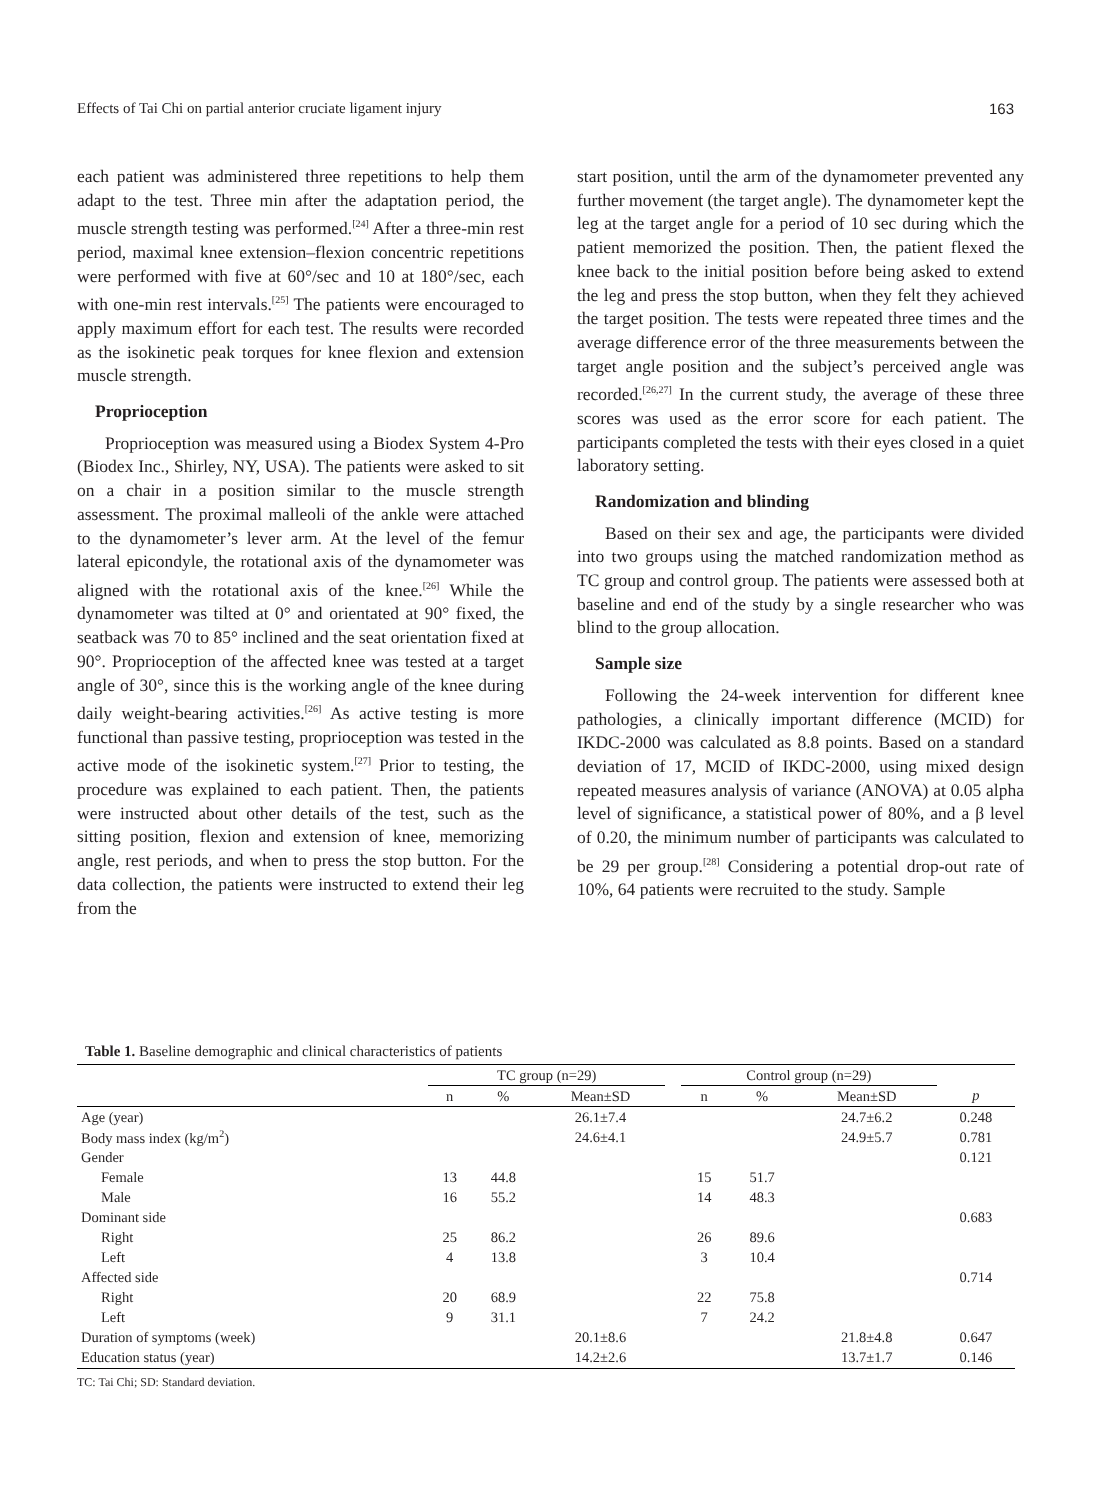Effects of Tai Chi on partial anterior cruciate ligament injury 163
each patient was administered three repetitions to help them adapt to the test. Three min after the adaptation period, the muscle strength testing was performed.<sup>[24]</sup> After a three-min rest period, maximal knee extension–flexion concentric repetitions were performed with five at 60°/sec and 10 at 180°/sec, each with one-min rest intervals.<sup>[25]</sup> The patients were encouraged to apply maximum effort for each test. The results were recorded as the isokinetic peak torques for knee flexion and extension muscle strength.
Proprioception
Proprioception was measured using a Biodex System 4-Pro (Biodex Inc., Shirley, NY, USA). The patients were asked to sit on a chair in a position similar to the muscle strength assessment. The proximal malleoli of the ankle were attached to the dynamometer’s lever arm. At the level of the femur lateral epicondyle, the rotational axis of the dynamometer was aligned with the rotational axis of the knee.<sup>[26]</sup> While the dynamometer was tilted at 0° and orientated at 90° fixed, the seatback was 70 to 85° inclined and the seat orientation fixed at 90°. Proprioception of the affected knee was tested at a target angle of 30°, since this is the working angle of the knee during daily weight-bearing activities.<sup>[26]</sup> As active testing is more functional than passive testing, proprioception was tested in the active mode of the isokinetic system.<sup>[27]</sup> Prior to testing, the procedure was explained to each patient. Then, the patients were instructed about other details of the test, such as the sitting position, flexion and extension of knee, memorizing angle, rest periods, and when to press the stop button. For the data collection, the patients were instructed to extend their leg from the
start position, until the arm of the dynamometer prevented any further movement (the target angle). The dynamometer kept the leg at the target angle for a period of 10 sec during which the patient memorized the position. Then, the patient flexed the knee back to the initial position before being asked to extend the leg and press the stop button, when they felt they achieved the target position. The tests were repeated three times and the average difference error of the three measurements between the target angle position and the subject’s perceived angle was recorded.<sup>[26,27]</sup> In the current study, the average of these three scores was used as the error score for each patient. The participants completed the tests with their eyes closed in a quiet laboratory setting.
Randomization and blinding
Based on their sex and age, the participants were divided into two groups using the matched randomization method as TC group and control group. The patients were assessed both at baseline and end of the study by a single researcher who was blind to the group allocation.
Sample size
Following the 24-week intervention for different knee pathologies, a clinically important difference (MCID) for IKDC-2000 was calculated as 8.8 points. Based on a standard deviation of 17, MCID of IKDC-2000, using mixed design repeated measures analysis of variance (ANOVA) at 0.05 alpha level of significance, a statistical power of 80%, and a β level of 0.20, the minimum number of participants was calculated to be 29 per group.<sup>[28]</sup> Considering a potential drop-out rate of 10%, 64 patients were recruited to the study. Sample
Table 1. Baseline demographic and clinical characteristics of patients
| | TC group (n=29) | | | | Control group (n=29) | | | |
| --- | --- | --- | --- | --- | --- | --- | --- | --- |
| | n | % | Mean±SD | | n | % | Mean±SD | p |
| Age (year) | | | 26.1±7.4 | | | | 24.7±6.2 | 0.248 |
| Body mass index (kg/m<sup>2</sup>) | | | 24.6±4.1 | | | | 24.9±5.7 | 0.781 |
| Gender | | | | | | | | 0.121 |
| Female | 13 | 44.8 | | | 15 | 51.7 | | |
| Male | 16 | 55.2 | | | 14 | 48.3 | | |
| Dominant side | | | | | | | | 0.683 |
| Right | 25 | 86.2 | | | 26 | 89.6 | | |
| Left | 4 | 13.8 | | | 3 | 10.4 | | |
| Affected side | | | | | | | | 0.714 |
| Right | 20 | 68.9 | | | 22 | 75.8 | | |
| Left | 9 | 31.1 | | | 7 | 24.2 | | |
| Duration of symptoms (week) | | | 20.1±8.6 | | | | 21.8±4.8 | 0.647 |
| Education status (year) | | | 14.2±2.6 | | | | 13.7±1.7 | 0.146 |
TC: Tai Chi; SD: Standard deviation.